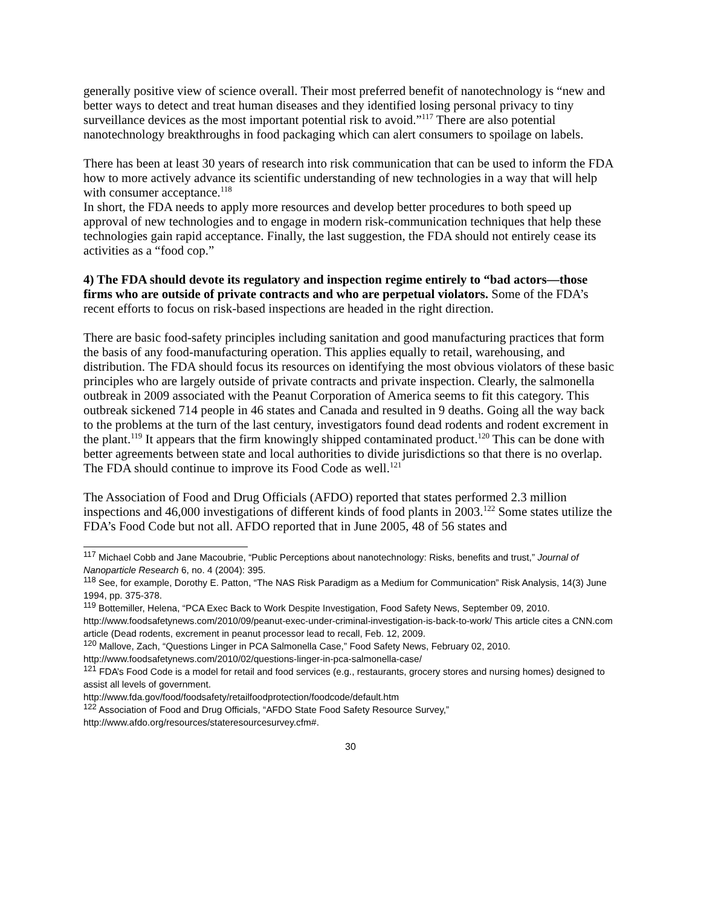generally positive view of science overall. Their most preferred benefit of nanotechnology is “new and better ways to detect and treat human diseases and they identified losing personal privacy to tiny surveillance devices as the most important potential risk to avoid.”<sup>117</sup> There are also potential nanotechnology breakthroughs in food packaging which can alert consumers to spoilage on labels.
There has been at least 30 years of research into risk communication that can be used to inform the FDA how to more actively advance its scientific understanding of new technologies in a way that will help with consumer acceptance.<sup>118</sup>
In short, the FDA needs to apply more resources and develop better procedures to both speed up approval of new technologies and to engage in modern risk-communication techniques that help these technologies gain rapid acceptance. Finally, the last suggestion, the FDA should not entirely cease its activities as a “food cop.”
4) The FDA should devote its regulatory and inspection regime entirely to “bad actors—those firms who are outside of private contracts and who are perpetual violators. Some of the FDA’s recent efforts to focus on risk-based inspections are headed in the right direction.
There are basic food-safety principles including sanitation and good manufacturing practices that form the basis of any food-manufacturing operation. This applies equally to retail, warehousing, and distribution. The FDA should focus its resources on identifying the most obvious violators of these basic principles who are largely outside of private contracts and private inspection. Clearly, the salmonella outbreak in 2009 associated with the Peanut Corporation of America seems to fit this category. This outbreak sickened 714 people in 46 states and Canada and resulted in 9 deaths. Going all the way back to the problems at the turn of the last century, investigators found dead rodents and rodent excrement in the plant.<sup>119</sup> It appears that the firm knowingly shipped contaminated product.<sup>120</sup> This can be done with better agreements between state and local authorities to divide jurisdictions so that there is no overlap. The FDA should continue to improve its Food Code as well.<sup>121</sup>
The Association of Food and Drug Officials (AFDO) reported that states performed 2.3 million inspections and 46,000 investigations of different kinds of food plants in 2003.<sup>122</sup> Some states utilize the FDA’s Food Code but not all. AFDO reported that in June 2005, 48 of 56 states and
<sup>117</sup> Michael Cobb and Jane Macoubrie, “Public Perceptions about nanotechnology: Risks, benefits and trust,” Journal of Nanoparticle Research 6, no. 4 (2004): 395.
<sup>118</sup> See, for example, Dorothy E. Patton, “The NAS Risk Paradigm as a Medium for Communication” Risk Analysis, 14(3) June 1994, pp. 375-378.
<sup>119</sup> Bottemiller, Helena, “PCA Exec Back to Work Despite Investigation, Food Safety News, September 09, 2010. http://www.foodsafetynews.com/2010/09/peanut-exec-under-criminal-investigation-is-back-to-work/ This article cites a CNN.com article (Dead rodents, excrement in peanut processor lead to recall, Feb. 12, 2009.
<sup>120</sup> Mallove, Zach, “Questions Linger in PCA Salmonella Case,” Food Safety News, February 02, 2010. http://www.foodsafetynews.com/2010/02/questions-linger-in-pca-salmonella-case/
<sup>121</sup> FDA’s Food Code is a model for retail and food services (e.g., restaurants, grocery stores and nursing homes) designed to assist all levels of government.
http://www.fda.gov/food/foodsafety/retailfoodprotection/foodcode/default.htm
<sup>122</sup> Association of Food and Drug Officials, “AFDO State Food Safety Resource Survey,”
http://www.afdo.org/resources/stateresourcesurvey.cfm#.
30